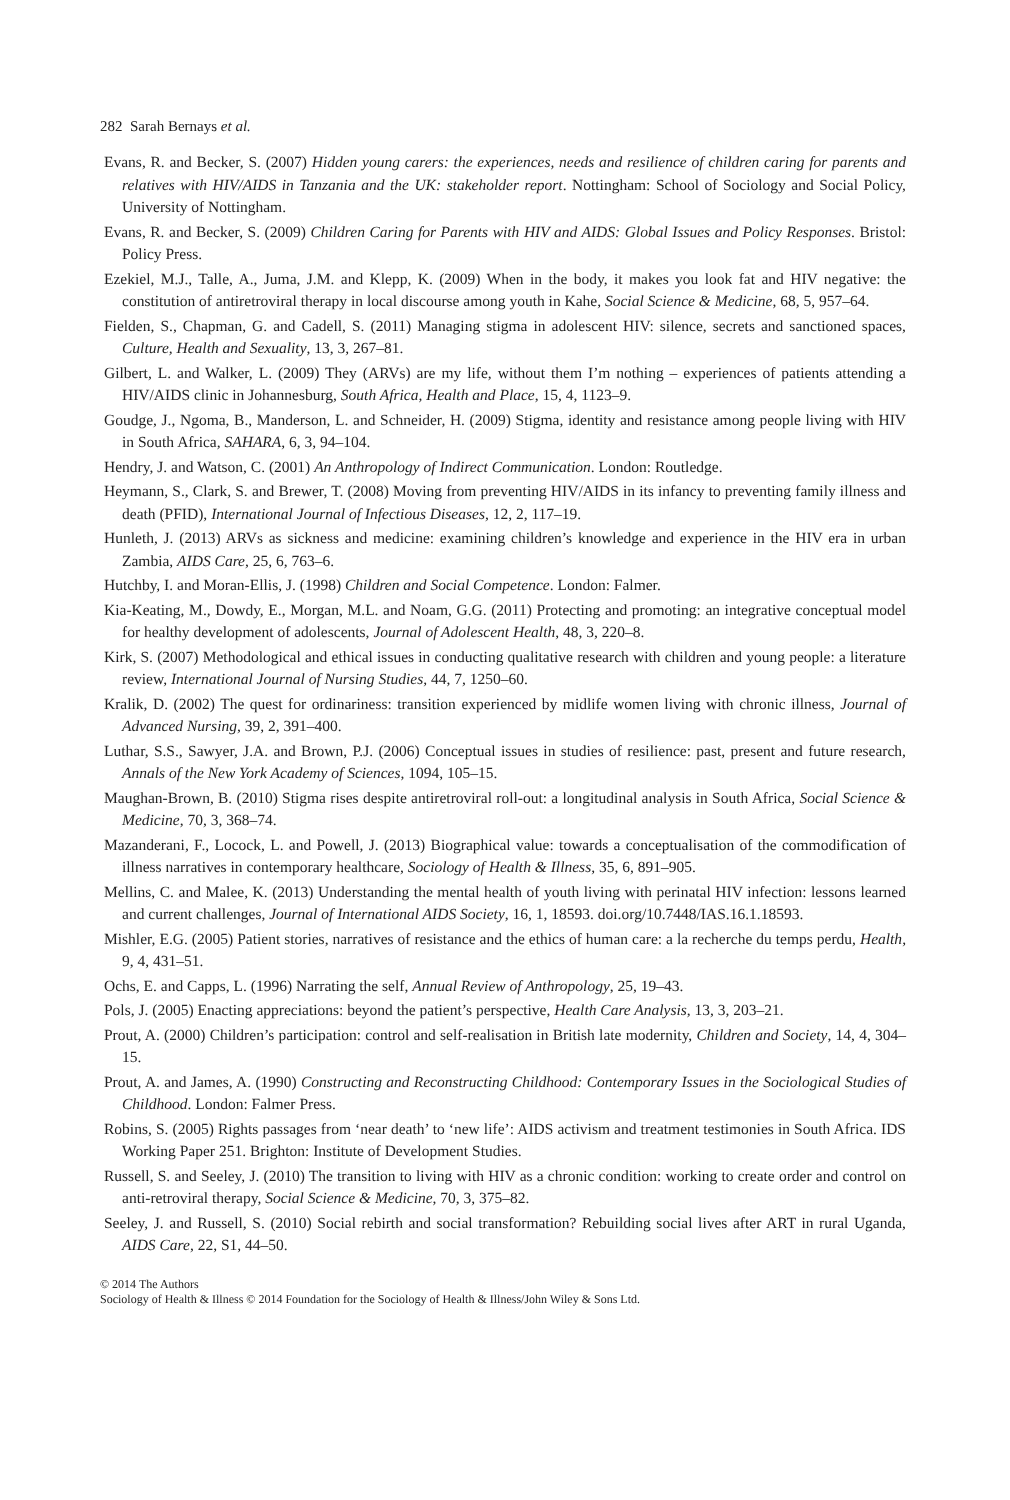282 Sarah Bernays et al.
Evans, R. and Becker, S. (2007) Hidden young carers: the experiences, needs and resilience of children caring for parents and relatives with HIV/AIDS in Tanzania and the UK: stakeholder report. Nottingham: School of Sociology and Social Policy, University of Nottingham.
Evans, R. and Becker, S. (2009) Children Caring for Parents with HIV and AIDS: Global Issues and Policy Responses. Bristol: Policy Press.
Ezekiel, M.J., Talle, A., Juma, J.M. and Klepp, K. (2009) When in the body, it makes you look fat and HIV negative: the constitution of antiretroviral therapy in local discourse among youth in Kahe, Social Science & Medicine, 68, 5, 957–64.
Fielden, S., Chapman, G. and Cadell, S. (2011) Managing stigma in adolescent HIV: silence, secrets and sanctioned spaces, Culture, Health and Sexuality, 13, 3, 267–81.
Gilbert, L. and Walker, L. (2009) They (ARVs) are my life, without them I’m nothing – experiences of patients attending a HIV/AIDS clinic in Johannesburg, South Africa, Health and Place, 15, 4, 1123–9.
Goudge, J., Ngoma, B., Manderson, L. and Schneider, H. (2009) Stigma, identity and resistance among people living with HIV in South Africa, SAHARA, 6, 3, 94–104.
Hendry, J. and Watson, C. (2001) An Anthropology of Indirect Communication. London: Routledge.
Heymann, S., Clark, S. and Brewer, T. (2008) Moving from preventing HIV/AIDS in its infancy to preventing family illness and death (PFID), International Journal of Infectious Diseases, 12, 2, 117–19.
Hunleth, J. (2013) ARVs as sickness and medicine: examining children’s knowledge and experience in the HIV era in urban Zambia, AIDS Care, 25, 6, 763–6.
Hutchby, I. and Moran-Ellis, J. (1998) Children and Social Competence. London: Falmer.
Kia-Keating, M., Dowdy, E., Morgan, M.L. and Noam, G.G. (2011) Protecting and promoting: an integrative conceptual model for healthy development of adolescents, Journal of Adolescent Health, 48, 3, 220–8.
Kirk, S. (2007) Methodological and ethical issues in conducting qualitative research with children and young people: a literature review, International Journal of Nursing Studies, 44, 7, 1250–60.
Kralik, D. (2002) The quest for ordinariness: transition experienced by midlife women living with chronic illness, Journal of Advanced Nursing, 39, 2, 391–400.
Luthar, S.S., Sawyer, J.A. and Brown, P.J. (2006) Conceptual issues in studies of resilience: past, present and future research, Annals of the New York Academy of Sciences, 1094, 105–15.
Maughan-Brown, B. (2010) Stigma rises despite antiretroviral roll-out: a longitudinal analysis in South Africa, Social Science & Medicine, 70, 3, 368–74.
Mazanderani, F., Locock, L. and Powell, J. (2013) Biographical value: towards a conceptualisation of the commodification of illness narratives in contemporary healthcare, Sociology of Health & Illness, 35, 6, 891–905.
Mellins, C. and Malee, K. (2013) Understanding the mental health of youth living with perinatal HIV infection: lessons learned and current challenges, Journal of International AIDS Society, 16, 1, 18593. doi.org/10.7448/IAS.16.1.18593.
Mishler, E.G. (2005) Patient stories, narratives of resistance and the ethics of human care: a la recherche du temps perdu, Health, 9, 4, 431–51.
Ochs, E. and Capps, L. (1996) Narrating the self, Annual Review of Anthropology, 25, 19–43.
Pols, J. (2005) Enacting appreciations: beyond the patient’s perspective, Health Care Analysis, 13, 3, 203–21.
Prout, A. (2000) Children’s participation: control and self-realisation in British late modernity, Children and Society, 14, 4, 304–15.
Prout, A. and James, A. (1990) Constructing and Reconstructing Childhood: Contemporary Issues in the Sociological Studies of Childhood. London: Falmer Press.
Robins, S. (2005) Rights passages from ‘near death’ to ‘new life’: AIDS activism and treatment testimonies in South Africa. IDS Working Paper 251. Brighton: Institute of Development Studies.
Russell, S. and Seeley, J. (2010) The transition to living with HIV as a chronic condition: working to create order and control on anti-retroviral therapy, Social Science & Medicine, 70, 3, 375–82.
Seeley, J. and Russell, S. (2010) Social rebirth and social transformation? Rebuilding social lives after ART in rural Uganda, AIDS Care, 22, S1, 44–50.
© 2014 The Authors
Sociology of Health & Illness © 2014 Foundation for the Sociology of Health & Illness/John Wiley & Sons Ltd.